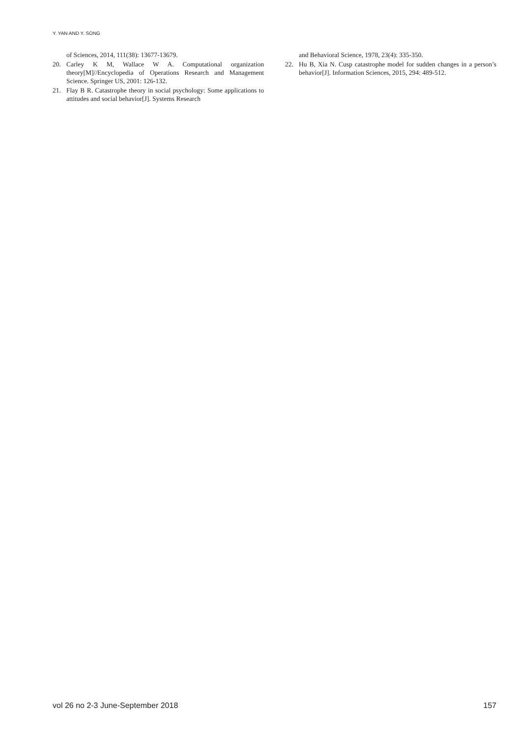Y. YAN AND Y. SONG
of Sciences, 2014, 111(38): 13677-13679.
20. Carley K M, Wallace W A. Computational organization theory[M]//Encyclopedia of Operations Research and Management Science. Springer US, 2001: 126-132.
21. Flay B R. Catastrophe theory in social psychology: Some applications to attitudes and social behavior[J]. Systems Research
and Behavioral Science, 1978, 23(4): 335-350.
22. Hu B, Xia N. Cusp catastrophe model for sudden changes in a person’s behavior[J]. Information Sciences, 2015, 294: 489-512.
vol 26 no 2-3 June-September 2018 157